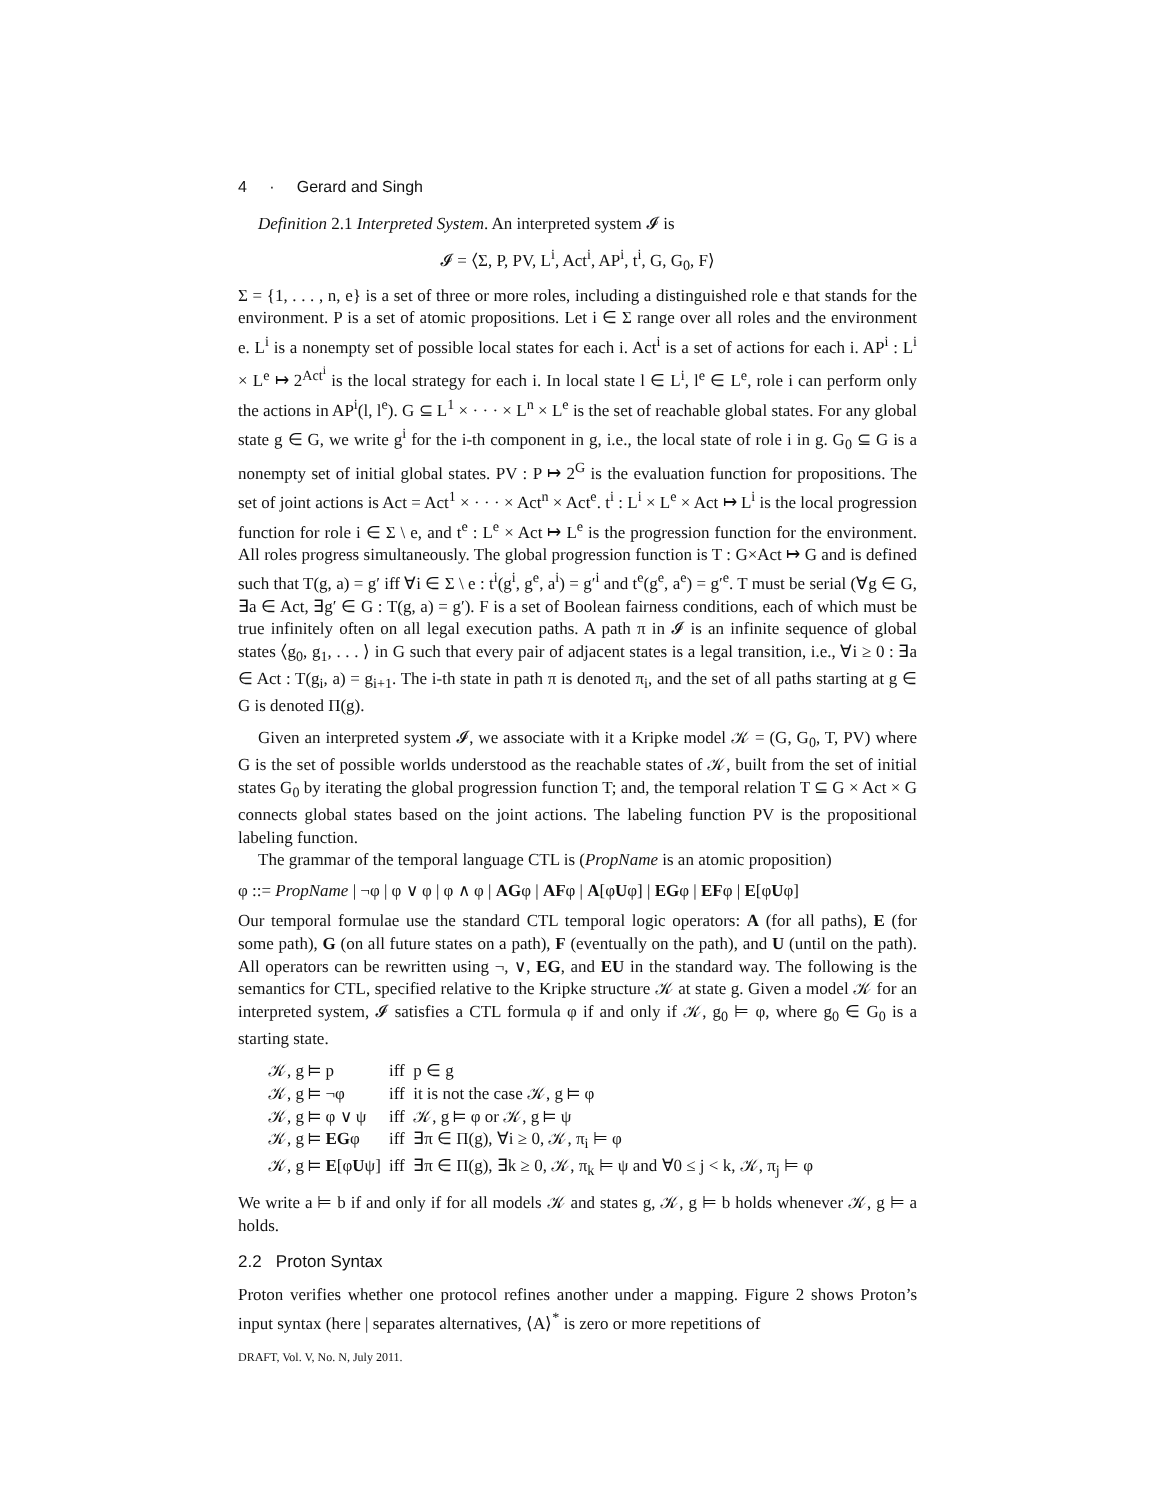4 · Gerard and Singh
Definition 2.1 Interpreted System. An interpreted system 𝓘 is
𝓘 = ⟨Σ, P, PV, L<sup>i</sup>, Act<sup>i</sup>, AP<sup>i</sup>, t<sup>i</sup>, G, G<sub>0</sub>, F⟩
Σ = {1, . . . , n, e} is a set of three or more roles, including a distinguished role e that stands for the environment. P is a set of atomic propositions. Let i ∈ Σ range over all roles and the environment e. L<sup>i</sup> is a nonempty set of possible local states for each i. Act<sup>i</sup> is a set of actions for each i. AP<sup>i</sup> : L<sup>i</sup> × L<sup>e</sup> ↦ 2<sup>Act<sup>i</sup></sup> is the local strategy for each i. In local state l ∈ L<sup>i</sup>, l<sup>e</sup> ∈ L<sup>e</sup>, role i can perform only the actions in AP<sup>i</sup>(l, l<sup>e</sup>). G ⊆ L<sup>1</sup> × · · · × L<sup>n</sup> × L<sup>e</sup> is the set of reachable global states. For any global state g ∈ G, we write g<sup>i</sup> for the i-th component in g, i.e., the local state of role i in g. G<sub>0</sub> ⊆ G is a nonempty set of initial global states. PV : P ↦ 2<sup>G</sup> is the evaluation function for propositions. The set of joint actions is Act = Act<sup>1</sup> × · · · × Act<sup>n</sup> × Act<sup>e</sup>. t<sup>i</sup> : L<sup>i</sup> × L<sup>e</sup> × Act ↦ L<sup>i</sup> is the local progression function for role i ∈ Σ \ e, and t<sup>e</sup> : L<sup>e</sup> × Act ↦ L<sup>e</sup> is the progression function for the environment. All roles progress simultaneously. The global progression function is T : G×Act ↦ G and is defined such that T(g, a) = g′ iff ∀i ∈ Σ \ e : t<sup>i</sup>(g<sup>i</sup>, g<sup>e</sup>, a<sup>i</sup>) = g′<sup>i</sup> and t<sup>e</sup>(g<sup>e</sup>, a<sup>e</sup>) = g′<sup>e</sup>. T must be serial (∀g ∈ G, ∃a ∈ Act, ∃g′ ∈ G : T(g, a) = g′). F is a set of Boolean fairness conditions, each of which must be true infinitely often on all legal execution paths. A path π in 𝓘 is an infinite sequence of global states ⟨g<sub>0</sub>, g<sub>1</sub>, . . . ⟩ in G such that every pair of adjacent states is a legal transition, i.e., ∀i ≥ 0 : ∃a ∈ Act : T(g<sub>i</sub>, a) = g<sub>i+1</sub>. The i-th state in path π is denoted π<sub>i</sub>, and the set of all paths starting at g ∈ G is denoted Π(g).
Given an interpreted system 𝓘, we associate with it a Kripke model 𝒦 = (G, G<sub>0</sub>, T, PV) where G is the set of possible worlds understood as the reachable states of 𝒦, built from the set of initial states G<sub>0</sub> by iterating the global progression function T; and, the temporal relation T ⊆ G × Act × G connects global states based on the joint actions. The labeling function PV is the propositional labeling function.
The grammar of the temporal language CTL is (PropName is an atomic proposition)
φ ::= PropName | ¬φ | φ ∨ φ | φ ∧ φ | AGφ | AFφ | A[φUφ] | EGφ | EFφ | E[φUφ]
Our temporal formulae use the standard CTL temporal logic operators: A (for all paths), E (for some path), G (on all future states on a path), F (eventually on the path), and U (until on the path). All operators can be rewritten using ¬, ∨, EG, and EU in the standard way. The following is the semantics for CTL, specified relative to the Kripke structure 𝒦 at state g. Given a model 𝒦 for an interpreted system, 𝓘 satisfies a CTL formula φ if and only if 𝒦, g<sub>0</sub> ⊨ φ, where g<sub>0</sub> ∈ G<sub>0</sub> is a starting state.
| 𝒦, g ⊨ p | iff p ∈ g |
| 𝒦, g ⊨ ¬φ | iff it is not the case 𝒦, g ⊨ φ |
| 𝒦, g ⊨ φ ∨ ψ | iff 𝒦, g ⊨ φ or 𝒦, g ⊨ ψ |
| 𝒦, g ⊨ EG φ | iff ∃π ∈ Π(g), ∀i ≥ 0, 𝒦, π<sub>i</sub> ⊨ φ |
| 𝒦, g ⊨ E [φ U ψ] | iff ∃π ∈ Π(g), ∃k ≥ 0, 𝒦, π<sub>k</sub> ⊨ ψ and ∀0 ≤ j < k, 𝒦, π<sub>j</sub> ⊨ φ |
We write a ⊨ b if and only if for all models 𝒦 and states g, 𝒦, g ⊨ b holds whenever 𝒦, g ⊨ a holds.
2.2 Proton Syntax
Proton verifies whether one protocol refines another under a mapping. Figure 2 shows Proton’s input syntax (here | separates alternatives, ⟨A⟩<sup>*</sup> is zero or more repetitions of
DRAFT, Vol. V, No. N, July 2011.